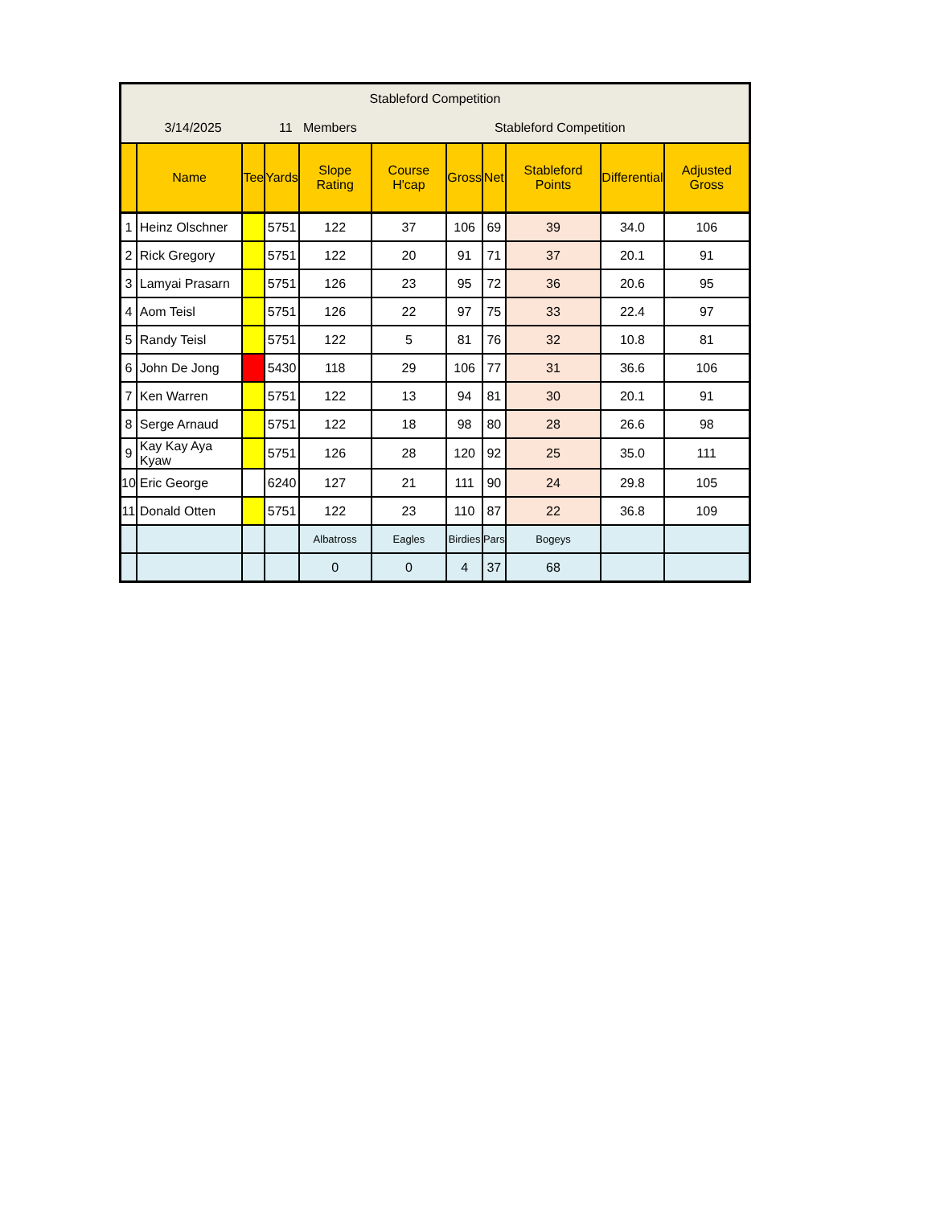| Stableford Competition | | | | | | | | | | |
| 3/14/2025 | | | 11 Members | | Stableford Competition | | | | | |
| | Name | Tee | Yards | Slope Rating | Course H'cap | Gross | Net | Stableford Points | Differential | Adjusted Gross |
| 1 | Heinz Olschner | | 5751 | 122 | 37 | 106 | 69 | 39 | 34.0 | 106 |
| 2 | Rick Gregory | | 5751 | 122 | 20 | 91 | 71 | 37 | 20.1 | 91 |
| 3 | Lamyai Prasarn | | 5751 | 126 | 23 | 95 | 72 | 36 | 20.6 | 95 |
| 4 | Aom Teisl | | 5751 | 126 | 22 | 97 | 75 | 33 | 22.4 | 97 |
| 5 | Randy Teisl | | 5751 | 122 | 5 | 81 | 76 | 32 | 10.8 | 81 |
| 6 | John De Jong | | 5430 | 118 | 29 | 106 | 77 | 31 | 36.6 | 106 |
| 7 | Ken Warren | | 5751 | 122 | 13 | 94 | 81 | 30 | 20.1 | 91 |
| 8 | Serge Arnaud | | 5751 | 122 | 18 | 98 | 80 | 28 | 26.6 | 98 |
| 9 | Kay Kay Aya Kyaw | | 5751 | 126 | 28 | 120 | 92 | 25 | 35.0 | 111 |
| 10 | Eric George | | 6240 | 127 | 21 | 111 | 90 | 24 | 29.8 | 105 |
| 11 | Donald Otten | | 5751 | 122 | 23 | 110 | 87 | 22 | 36.8 | 109 |
| | | | | Albatross | Eagles | Birdies | Pars | Bogeys | | |
| | | | | 0 | 0 | 4 | 37 | 68 | | |